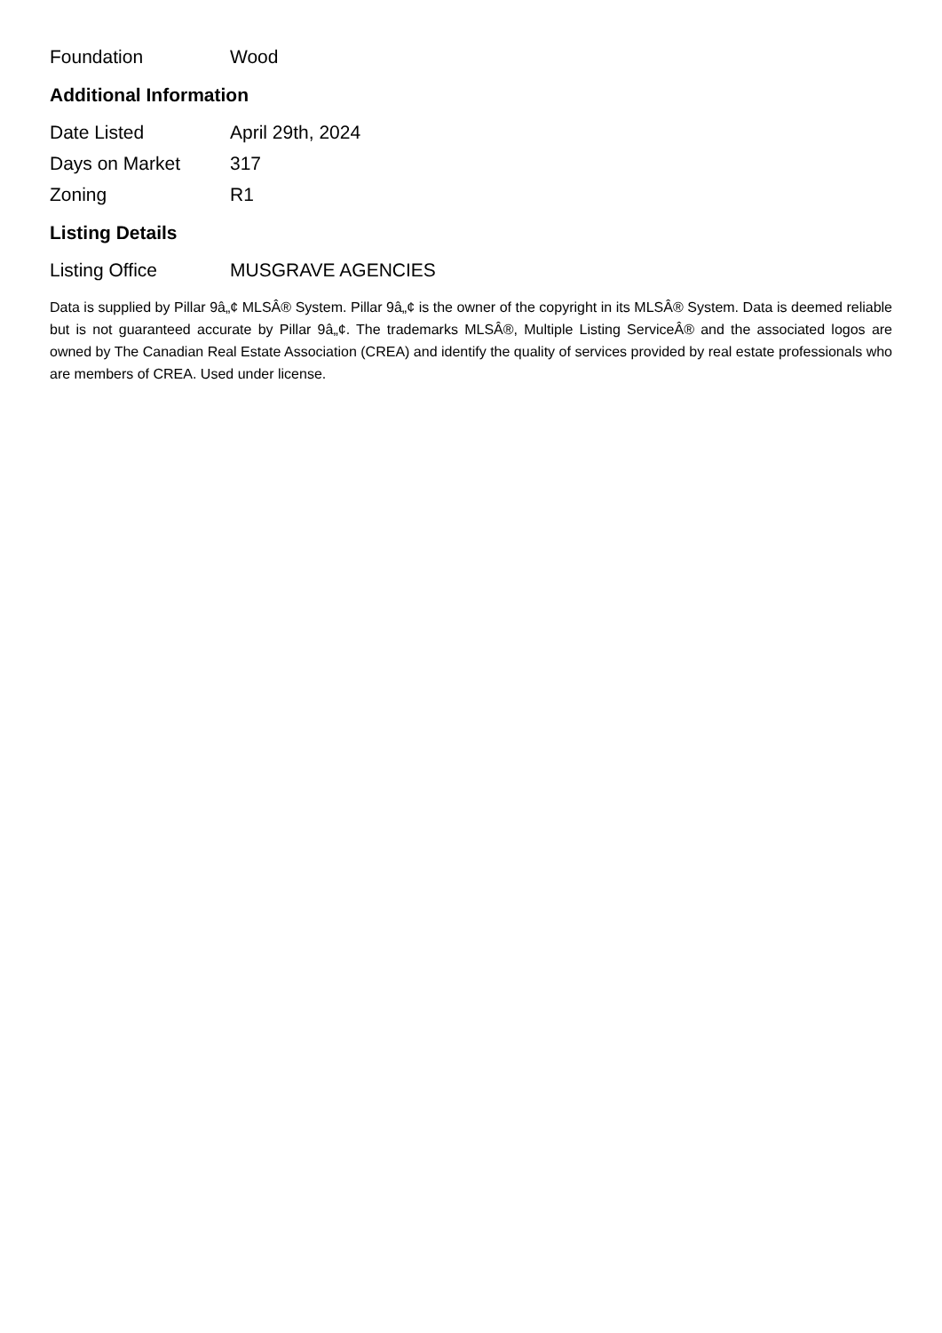| Foundation | Wood |
Additional Information
| Date Listed | April 29th, 2024 |
| Days on Market | 317 |
| Zoning | R1 |
Listing Details
| Listing Office | MUSGRAVE AGENCIES |
Data is supplied by Pillar 9â„¢ MLSÂ® System. Pillar 9â„¢ is the owner of the copyright in its MLSÂ® System. Data is deemed reliable but is not guaranteed accurate by Pillar 9â„¢. The trademarks MLSÂ®, Multiple Listing ServiceÂ® and the associated logos are owned by The Canadian Real Estate Association (CREA) and identify the quality of services provided by real estate professionals who are members of CREA. Used under license.